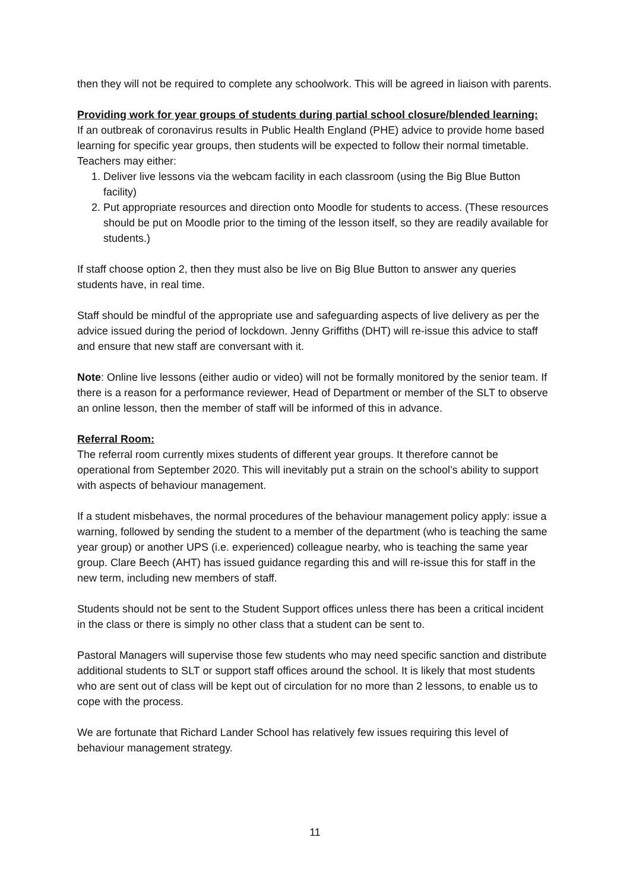then they will not be required to complete any schoolwork. This will be agreed in liaison with parents.
Providing work for year groups of students during partial school closure/blended learning:
If an outbreak of coronavirus results in Public Health England (PHE) advice to provide home based learning for specific year groups, then students will be expected to follow their normal timetable. Teachers may either:
1. Deliver live lessons via the webcam facility in each classroom (using the Big Blue Button facility)
2. Put appropriate resources and direction onto Moodle for students to access. (These resources should be put on Moodle prior to the timing of the lesson itself, so they are readily available for students.)
If staff choose option 2, then they must also be live on Big Blue Button to answer any queries students have, in real time.
Staff should be mindful of the appropriate use and safeguarding aspects of live delivery as per the advice issued during the period of lockdown. Jenny Griffiths (DHT) will re-issue this advice to staff and ensure that new staff are conversant with it.
Note: Online live lessons (either audio or video) will not be formally monitored by the senior team. If there is a reason for a performance reviewer, Head of Department or member of the SLT to observe an online lesson, then the member of staff will be informed of this in advance.
Referral Room:
The referral room currently mixes students of different year groups. It therefore cannot be operational from September 2020. This will inevitably put a strain on the school’s ability to support with aspects of behaviour management.
If a student misbehaves, the normal procedures of the behaviour management policy apply: issue a warning, followed by sending the student to a member of the department (who is teaching the same year group) or another UPS (i.e. experienced) colleague nearby, who is teaching the same year group. Clare Beech (AHT) has issued guidance regarding this and will re-issue this for staff in the new term, including new members of staff.
Students should not be sent to the Student Support offices unless there has been a critical incident in the class or there is simply no other class that a student can be sent to.
Pastoral Managers will supervise those few students who may need specific sanction and distribute additional students to SLT or support staff offices around the school. It is likely that most students who are sent out of class will be kept out of circulation for no more than 2 lessons, to enable us to cope with the process.
We are fortunate that Richard Lander School has relatively few issues requiring this level of behaviour management strategy.
11